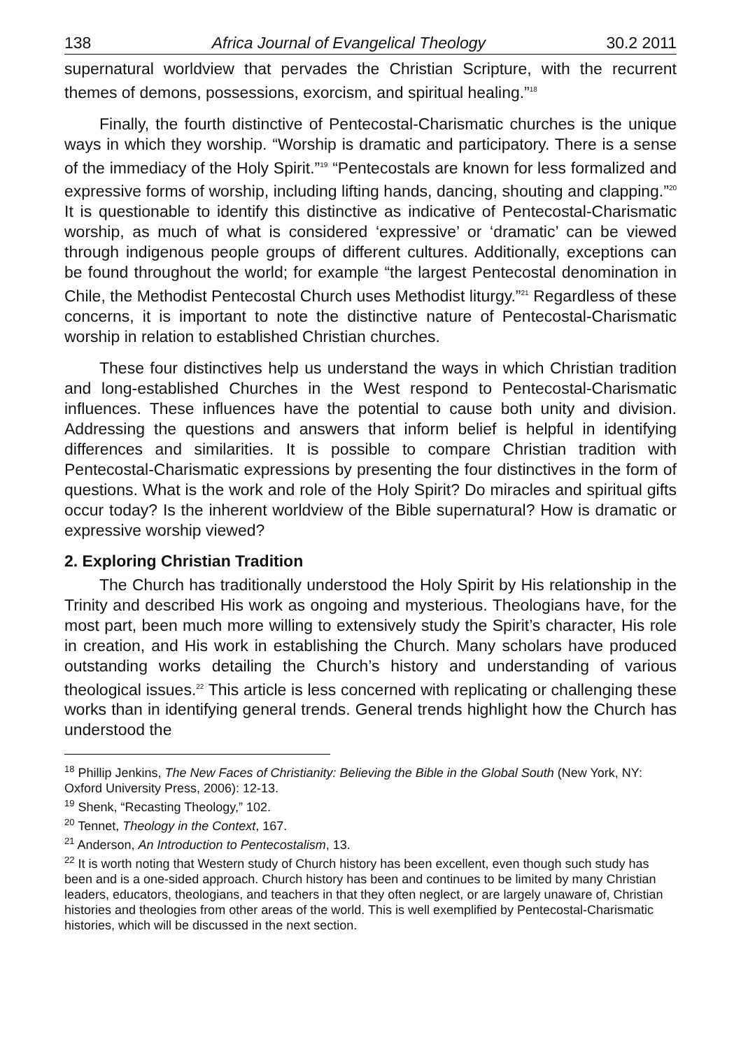138 Africa Journal of Evangelical Theology 30.2 2011
supernatural worldview that pervades the Christian Scripture, with the recurrent themes of demons, possessions, exorcism, and spiritual healing.”<sup>18</sup>
Finally, the fourth distinctive of Pentecostal-Charismatic churches is the unique ways in which they worship. “Worship is dramatic and participatory. There is a sense of the immediacy of the Holy Spirit.”<sup>19</sup> “Pentecostals are known for less formalized and expressive forms of worship, including lifting hands, dancing, shouting and clapping.”<sup>20</sup> It is questionable to identify this distinctive as indicative of Pentecostal-Charismatic worship, as much of what is considered ‘expressive’ or ‘dramatic’ can be viewed through indigenous people groups of different cultures. Additionally, exceptions can be found throughout the world; for example “the largest Pentecostal denomination in Chile, the Methodist Pentecostal Church uses Methodist liturgy.”<sup>21</sup> Regardless of these concerns, it is important to note the distinctive nature of Pentecostal-Charismatic worship in relation to established Christian churches.
These four distinctives help us understand the ways in which Christian tradition and long-established Churches in the West respond to Pentecostal-Charismatic influences. These influences have the potential to cause both unity and division. Addressing the questions and answers that inform belief is helpful in identifying differences and similarities. It is possible to compare Christian tradition with Pentecostal-Charismatic expressions by presenting the four distinctives in the form of questions. What is the work and role of the Holy Spirit? Do miracles and spiritual gifts occur today? Is the inherent worldview of the Bible supernatural? How is dramatic or expressive worship viewed?
2. Exploring Christian Tradition
The Church has traditionally understood the Holy Spirit by His relationship in the Trinity and described His work as ongoing and mysterious. Theologians have, for the most part, been much more willing to extensively study the Spirit’s character, His role in creation, and His work in establishing the Church. Many scholars have produced outstanding works detailing the Church’s history and understanding of various theological issues.<sup>22</sup> This article is less concerned with replicating or challenging these works than in identifying general trends. General trends highlight how the Church has understood the
<sup>18</sup> Phillip Jenkins, The New Faces of Christianity: Believing the Bible in the Global South (New York, NY: Oxford University Press, 2006): 12-13.
<sup>19</sup> Shenk, “Recasting Theology,” 102.
<sup>20</sup> Tennet, Theology in the Context, 167.
<sup>21</sup> Anderson, An Introduction to Pentecostalism, 13.
<sup>22</sup> It is worth noting that Western study of Church history has been excellent, even though such study has been and is a one-sided approach. Church history has been and continues to be limited by many Christian leaders, educators, theologians, and teachers in that they often neglect, or are largely unaware of, Christian histories and theologies from other areas of the world. This is well exemplified by Pentecostal-Charismatic histories, which will be discussed in the next section.